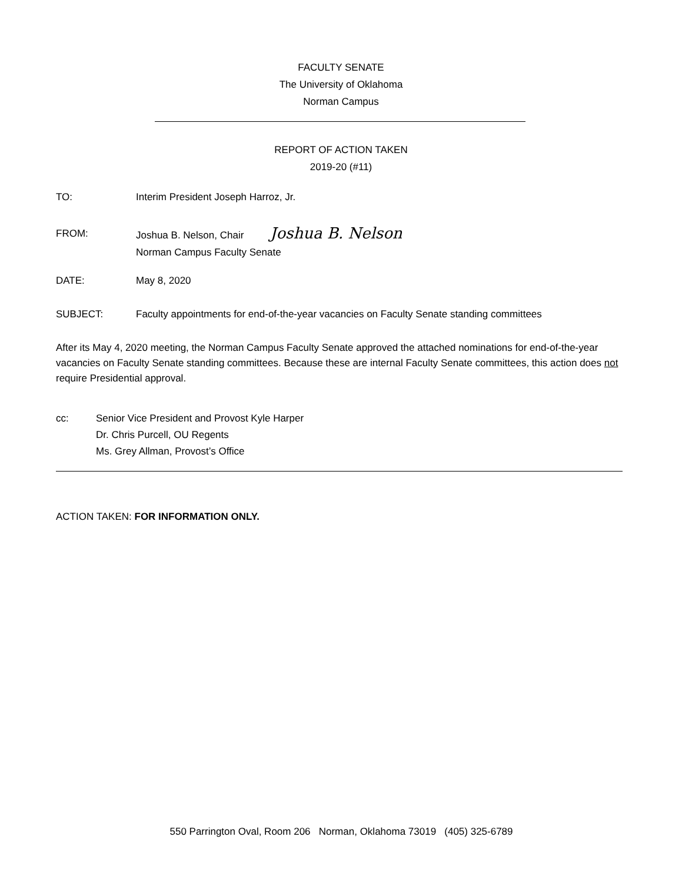FACULTY SENATE
The University of Oklahoma
Norman Campus
REPORT OF ACTION TAKEN
2019-20 (#11)
TO: Interim President Joseph Harroz, Jr.
FROM: Joshua B. Nelson, Chair Joshua B. Nelson
Norman Campus Faculty Senate
DATE: May 8, 2020
SUBJECT: Faculty appointments for end-of-the-year vacancies on Faculty Senate standing committees
After its May 4, 2020 meeting, the Norman Campus Faculty Senate approved the attached nominations for end-of-the-year vacancies on Faculty Senate standing committees. Because these are internal Faculty Senate committees, this action does not require Presidential approval.
cc: Senior Vice President and Provost Kyle Harper
Dr. Chris Purcell, OU Regents
Ms. Grey Allman, Provost’s Office
ACTION TAKEN: FOR INFORMATION ONLY.
550 Parrington Oval, Room 206 Norman, Oklahoma 73019 (405) 325-6789